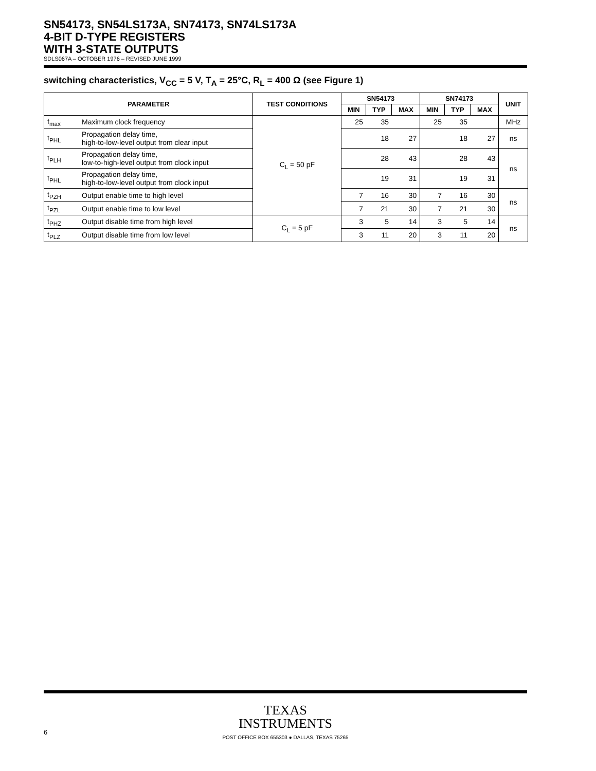SN54173, SN54LS173A, SN74173, SN74LS173A
4-BIT D-TYPE REGISTERS
WITH 3-STATE OUTPUTS
SDLS067A – OCTOBER 1976 – REVISED JUNE 1999
switching characteristics, V<sub>CC</sub> = 5 V, T<sub>A</sub> = 25°C, R<sub>L</sub> = 400 Ω (see Figure 1)
| PARAMETER | | TEST CONDITIONS | SN54173 | | | SN74173 | | | UNIT |
| --- | --- | --- | --- | --- | --- | --- | --- | --- | --- |
| | | | MIN | TYP | MAX | MIN | TYP | MAX | |
| f<sub>max</sub> | Maximum clock frequency | C<sub>L</sub> = 50 pF | 25 | 35 | | 25 | 35 | | MHz |
| t<sub>PHL</sub> | Propagation delay time, high-to-low-level output from clear input | | | 18 | 27 | | 18 | 27 | ns |
| t<sub>PLH</sub> | Propagation delay time, low-to-high-level output from clock input | | | 28 | 43 | | 28 | 43 | ns |
| t<sub>PHL</sub> | Propagation delay time, high-to-low-level output from clock input | | | 19 | 31 | | 19 | 31 | |
| t<sub>PZH</sub> | Output enable time to high level | | 7 | 16 | 30 | 7 | 16 | 30 | ns |
| t<sub>PZL</sub> | Output enable time to low level | | 7 | 21 | 30 | 7 | 21 | 30 | |
| t<sub>PHZ</sub> | Output disable time from high level | C<sub>L</sub> = 5 pF | 3 | 5 | 14 | 3 | 5 | 14 | ns |
| t<sub>PLZ</sub> | Output disable time from low level | | 3 | 11 | 20 | 3 | 11 | 20 | |
TEXAS
INSTRUMENTS
6
POST OFFICE BOX 655303 ● DALLAS, TEXAS 75265